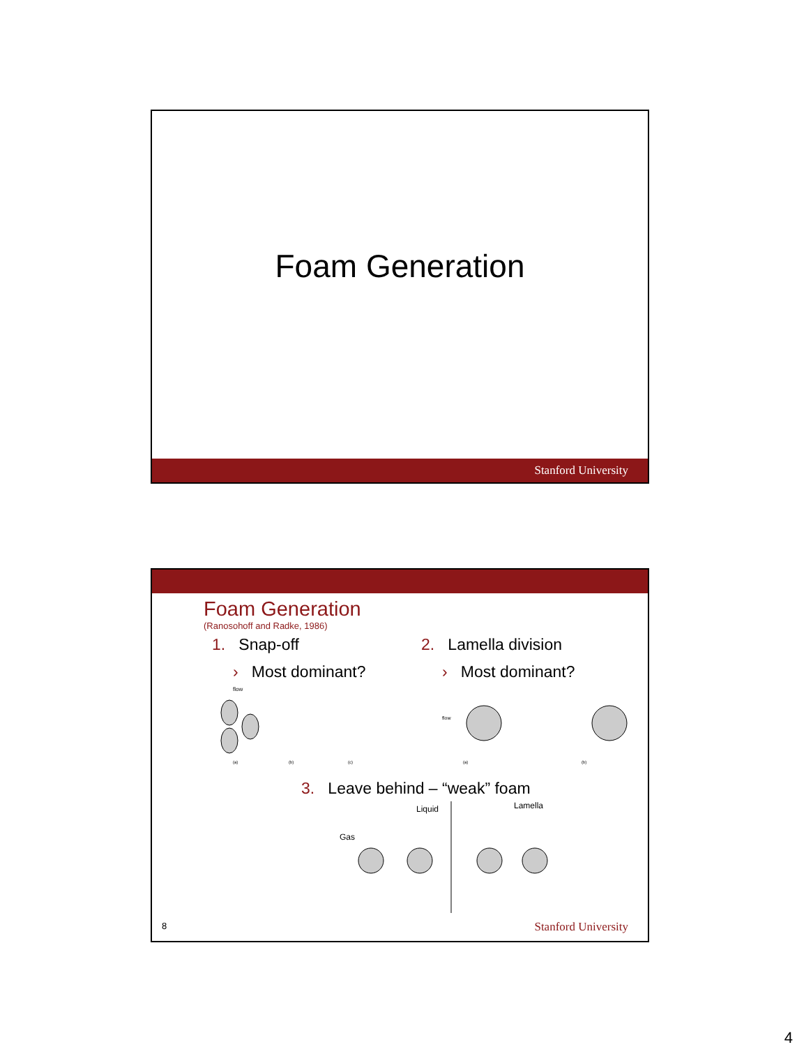Foam Generation
Stanford University
Foam Generation
(Ranosohoff and Radke, 1986)
1. Snap-off
› Most dominant?
flow
(a)
(b)
(c)
2. Lamella division
› Most dominant?
flow
(a)
(b)
3. Leave behind – “weak” foam
Liquid
Lamella
Gas
8 Stanford University
4